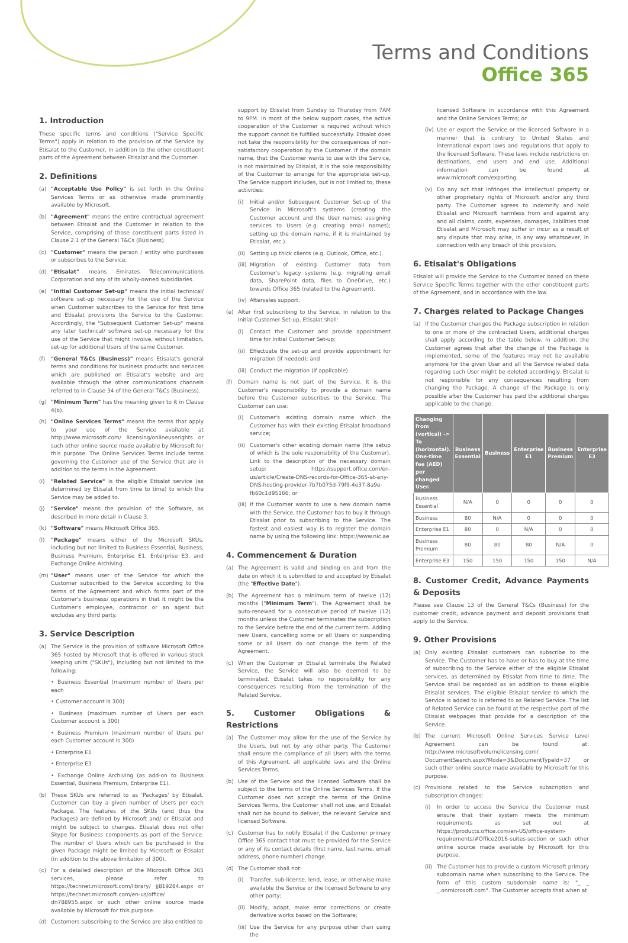Terms and Conditions
Office 365
1. Introduction
These specific terms and conditions ("Service Specific Terms") apply in relation to the provision of the Service by Etisalat to the Customer, in addition to the other constituent parts of the Agreement between Etisalat and the Customer.
2. Definitions
(a) "Acceptable Use Policy" is set forth in the Online Services Terms or as otherwise made prominently available by Microsoft.
(b) "Agreement" means the entire contractual agreement between Etisalat and the Customer in relation to the Service, comprising of those constituent parts listed in Clause 2.1 of the General T&Cs (Business).
(c) "Customer" means the person / entity who purchases or subscribes to the Service.
(d) "Etisalat" means Emirates Telecommunications Corporation and any of its wholly-owned subsidiaries.
(e) "Initial Customer Set-up" means the initial technical/ software set-up necessary for the use of the Service when Customer subscribes to the Service for first time and Etisalat provisions the Service to the Customer. Accordingly, the "Subsequent Customer Set-up" means any later technical/ software set-up necessary for the use of the Service that might involve, without limitation, set-up for additional Users of the same Customer.
(f) "General T&Cs (Business)" means Etisalat's general terms and conditions for business products and services which are published on Etisalat's website and are available through the other communications channels referred to in Clause 34 of the General T&Cs (Business).
(g) "Minimum Term" has the meaning given to it in Clause 4(b).
(h) "Online Services Terms" means the terms that apply to your use of the Service available at http://www.microsoft.com/ licensing/onlineuserights or such other online source made available by Microsoft for this purpose. The Online Services Terms include terms governing the Customer use of the Service that are in addition to the terms in the Agreement.
(i) "Related Service" is the eligible Etisalat service (as determined by Etisalat from time to time) to which the Service may be added to.
(j) "Service" means the provision of the Software, as described in more detail in Clause 3.
(k) "Software" means Microsoft Office 365.
(l) "Package" means either of the Microsoft SKUs, including but not limited to Business Essential, Business, Business Premium, Enterprise E1, Enterprise E3, and Exchange Online Archiving.
(m) "User" means user of the Service for which the Customer subscribed to the Service according to the terms of the Agreement and which forms part of the Customer's business/ operations in that it might be the Customer's employee, contractor or an agent but excludes any third party.
3. Service Description
(a) The Service is the provision of software Microsoft Office 365 hosted by Microsoft that is offered in various stock keeping units ("SKUs"), including but not limited to the following:
• Business Essential (maximum number of Users per each
• Customer account is 300)
• Business (maximum number of Users per each Customer account is 300)
• Business Premium (maximum number of Users per each Customer account is 300)
• Enterprise E1
• Enterprise E3
• Exchange Online Archiving (as add-on to Business Essential, Business Premium, Enterprise E1).
(b) These SKUs are referred to as 'Packages' by Etisalat. Customer can buy a given number of Users per each Package. The features of the SKUs (and thus the Packages) are defined by Microsoft and/ or Etisalat and might be subject to changes. Etisalat does not offer Skype for Business components as part of the Service. The number of Users which can be purchased in the given Package might be limited by Microsoft or Etisalat (in addition to the above limitation of 300).
(c) For a detailed description of the Microsoft Office 365 services, please refer to https://technet.microsoft.com/library/ jj819284.aspx or https://technet.microsoft.com/en-us/office/ dn788955.aspx or such other online source made available by Microsoft for this purpose.
(d) Customers subscribing to the Service are also entitled to
support by Etisalat from Sunday to Thursday from 7AM to 9PM. In most of the below support cases, the active cooperation of the Customer is required without which the support cannot be fulfilled successfully. Etisalat does not take the responsibility for the consequences of non-satisfactory cooperation by the Customer. If the domain name, that the Customer wants to use with the Service, is not maintained by Etisalat, it is the sole responsibility of the Customer to arrange for the appropriate set-up. The Service support includes, but is not limited to, these activities:
(i) Initial and/or Subsequent Customer Set-up of the Service in Microsoft's systems (creating the Customer account and the User names; assigning services to Users (e.g. creating email names); setting up the domain name, if it is maintained by Etisalat, etc.).
(ii) Setting up thick clients (e.g. Outlook, Office, etc.).
(iii) Migration of existing Customer data from Customer's legacy systems (e.g. migrating email data, SharePoint data, files to OneDrive, etc.) towards Office 365 (related to the Agreement).
(iv) Aftersales support.
(e) After first subscribing to the Service, in relation to the Initial Customer Set-up, Etisalat shall:
(i) Contact the Customer and provide appointment time for Initial Customer Set-up;
(ii) Effectuate the set-up and provide appointment for migration (if needed); and
(iii) Conduct the migration (if applicable).
(f) Domain name is not part of the Service. It is the Customer's responsibility to provide a domain name before the Customer subscribes to the Service. The Customer can use:
(i) Customer's existing domain name which the Customer has with their existing Etisalat broadband service;
(ii) Customer's other existing domain name (the setup of which is the sole responsibility of the Customer). Link to the description of the necessary domain setup: https://support.office.com/en-us/article/Create-DNS-records-for-Office-365-at-any-DNS-hosting-provider-7b7b075d-79f9-4e37-8a9e-fb60c1d95166; or
(iii) If the Customer wants to use a new domain name with the Service, the Customer has to buy it through Etisalat prior to subscribing to the Service. The fastest and easiest way is to register the domain name by using the following link: https://www.nic.ae
4. Commencement & Duration
(a) The Agreement is valid and binding on and from the date on which it is submitted to and accepted by Etisalat (the "Effective Date").
(b) The Agreement has a minimum term of twelve (12) months ("Minimum Term"). The Agreement shall be auto-renewed for a consecutive period of twelve (12) months unless the Customer terminates the subscription to the Service before the end of the current term. Adding new Users, cancelling some or all Users or suspending some or all Users do not change the term of the Agreement.
(c) When the Customer or Etisalat terminate the Related Service, the Service will also be deemed to be terminated. Etisalat takes no responsibility for any consequences resulting from the termination of the Related Service.
5. Customer Obligations & Restrictions
(a) The Customer may allow for the use of the Service by the Users, but not by any other party. The Customer shall ensure the compliance of all Users with the terms of this Agreement, all applicable laws and the Online Services Terms.
(b) Use of the Service and the licensed Software shall be subject to the terms of the Online Services Terms. If the Customer does not accept the terms of the Online Services Terms, the Customer shall not use, and Etisalat shall not be bound to deliver, the relevant Service and licensed Software.
(c) Customer has to notify Etisalat if the Customer primary Office 365 contact that must be provided for the Service or any of its contact details (first name, last name, email address, phone number) change.
(d) The Customer shall not:
(i) Transfer, sub-license, lend, lease, or otherwise make available the Service or the licensed Software to any other party;
(ii) Modify, adapt, make error corrections or create derivative works based on the Software;
(iii) Use the Service for any purpose other than using the
licensed Software in accordance with this Agreement and the Online Services Terms; or
(iv) Use or export the Service or the licensed Software in a manner that is contrary to United States and international export laws and regulations that apply to the licensed Software. These laws include restrictions on destinations, end users and end use. Additional information can be found at www.microsoft.com/exporting.
(v) Do any act that infringes the intellectual property or other proprietary rights of Microsoft and/or any third party. The Customer agrees to indemnify and hold Etisalat and Microsoft harmless from and against any and all claims, costs, expenses, damages, liabilities that Etisalat and Microsoft may suffer or incur as a result of any dispute that may arise, in any way whatsoever, in connection with any breach of this provision.
6. Etisalat's Obligations
Etisalat will provide the Service to the Customer based on these Service Specific Terms together with the other constituent parts of the Agreement, and in accordance with the law.
7. Charges related to Package Changes
(a) If the Customer changes the Package subscription in relation to one or more of the contracted Users, additional charges shall apply according to the table below. In addition, the Customer agrees that after the change of the Package is implemented, some of the features may not be available anymore for the given User and all the Service related data regarding such User might be deleted accordingly. Etisalat is not responsible for any consequences resulting from changing the Package. A change of the Package is only possible after the Customer has paid the additional charges applicable to the change.
| Changing from (vertical) -> To (horizontal). One-time fee (AED) per changed User. | Business Essential | Business | Enterprise E1 | Business Premium | Enterprise E3 |
| --- | --- | --- | --- | --- | --- |
| Business Essential | N/A | 0 | 0 | 0 | 0 |
| Business | 80 | N/A | 0 | 0 | 0 |
| Enterprise E1 | 80 | 0 | N/A | 0 | 0 |
| Business Premium | 80 | 80 | 80 | N/A | 0 |
| Enterprise E3 | 150 | 150 | 150 | 150 | N/A |
8. Customer Credit, Advance Payments & Deposits
Please see Clause 13 of the General T&Cs (Business) for the customer credit, advance payment and deposit provisions that apply to the Service.
9. Other Provisions
(a) Only existing Etisalat customers can subscribe to the Service. The Customer has to have or has to buy at the time of subscribing to the Service either of the eligible Etisalat services, as determined by Etisalat from time to time. The Service shall be regarded as an addition to these eligible Etisalat services. The eligible Etisalat service to which the Service is added to is referred to as Related Service. The list of Related Service can be found at the respective part of the Etisalat webpages that provide for a description of the Service.
(b) The current Microsoft Online Services Service Level Agreement can be found at: http://www.microsoftvolumelicensing.com/ DocumentSearch.aspx?Mode=3&DocumentTypeId=37 or such other online source made available by Microsoft for this purpose.
(c) Provisions related to the Service subscription and subscription changes:
(i) In order to access the Service the Customer must ensure that their system meets the minimum requirements as set out at https://products.office.com/en-US/office-system-requirements/#Office2016-suites-section or such other online source made available by Microsoft for this purpose.
(ii) The Customer has to provide a custom Microsoft primary subdomain name when subscribing to the Service. The form of this custom subdomain name is: "_ _ _.onmicrosoft.com". The Customer accepts that when at